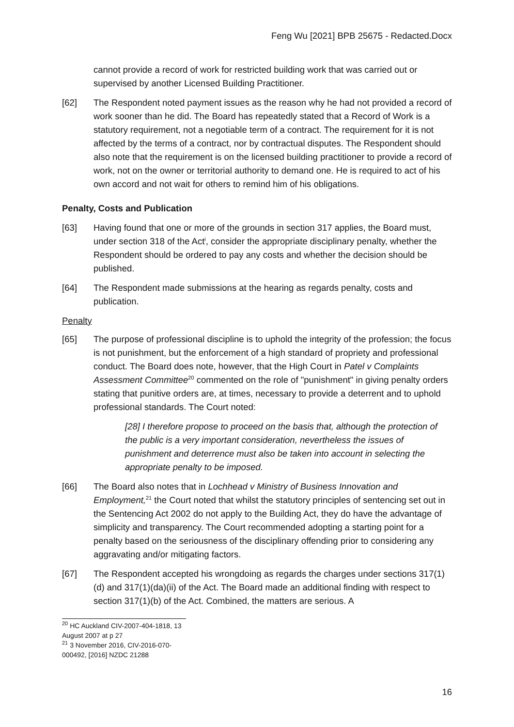Feng Wu [2021] BPB 25675 - Redacted.Docx
cannot provide a record of work for restricted building work that was carried out or supervised by another Licensed Building Practitioner.
[62] The Respondent noted payment issues as the reason why he had not provided a record of work sooner than he did. The Board has repeatedly stated that a Record of Work is a statutory requirement, not a negotiable term of a contract. The requirement for it is not affected by the terms of a contract, nor by contractual disputes. The Respondent should also note that the requirement is on the licensed building practitioner to provide a record of work, not on the owner or territorial authority to demand one. He is required to act of his own accord and not wait for others to remind him of his obligations.
Penalty, Costs and Publication
[63] Having found that one or more of the grounds in section 317 applies, the Board must, under section 318 of the Act<sup>i</sup>, consider the appropriate disciplinary penalty, whether the Respondent should be ordered to pay any costs and whether the decision should be published.
[64] The Respondent made submissions at the hearing as regards penalty, costs and publication.
Penalty
[65] The purpose of professional discipline is to uphold the integrity of the profession; the focus is not punishment, but the enforcement of a high standard of propriety and professional conduct. The Board does note, however, that the High Court in Patel v Complaints Assessment Committee<sup>20</sup> commented on the role of "punishment" in giving penalty orders stating that punitive orders are, at times, necessary to provide a deterrent and to uphold professional standards. The Court noted:
[28] I therefore propose to proceed on the basis that, although the protection of the public is a very important consideration, nevertheless the issues of punishment and deterrence must also be taken into account in selecting the appropriate penalty to be imposed.
[66] The Board also notes that in Lochhead v Ministry of Business Innovation and Employment,<sup>21</sup> the Court noted that whilst the statutory principles of sentencing set out in the Sentencing Act 2002 do not apply to the Building Act, they do have the advantage of simplicity and transparency. The Court recommended adopting a starting point for a penalty based on the seriousness of the disciplinary offending prior to considering any aggravating and/or mitigating factors.
[67] The Respondent accepted his wrongdoing as regards the charges under sections 317(1)(d) and 317(1)(da)(ii) of the Act. The Board made an additional finding with respect to section 317(1)(b) of the Act. Combined, the matters are serious. A
<sup>20</sup> HC Auckland CIV-2007-404-1818, 13 August 2007 at p 27
<sup>21</sup> 3 November 2016, CIV-2016-070-000492, [2016] NZDC 21288
16